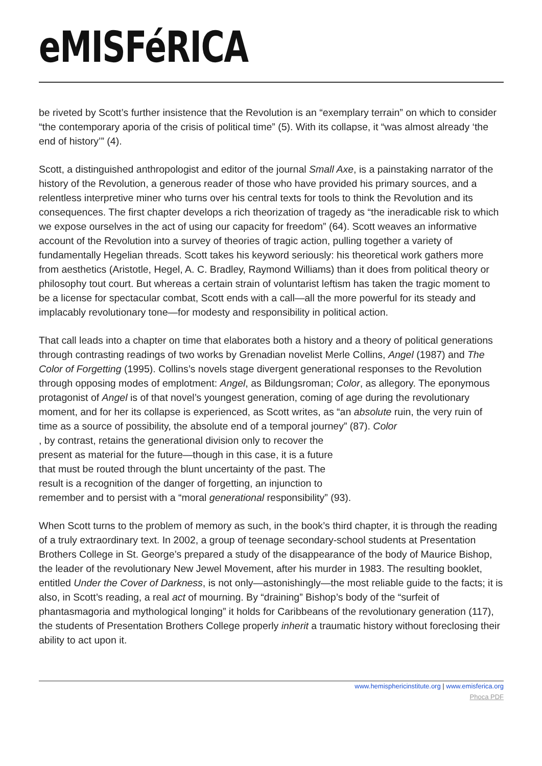eMISFéRICA
be riveted by Scott’s further insistence that the Revolution is an “exemplary terrain” on which to consider “the contemporary aporia of the crisis of political time” (5). With its collapse, it “was almost already ‘the end of history’” (4).
Scott, a distinguished anthropologist and editor of the journal Small Axe, is a painstaking narrator of the history of the Revolution, a generous reader of those who have provided his primary sources, and a relentless interpretive miner who turns over his central texts for tools to think the Revolution and its consequences. The first chapter develops a rich theorization of tragedy as “the ineradicable risk to which we expose ourselves in the act of using our capacity for freedom” (64). Scott weaves an informative account of the Revolution into a survey of theories of tragic action, pulling together a variety of fundamentally Hegelian threads. Scott takes his keyword seriously: his theoretical work gathers more from aesthetics (Aristotle, Hegel, A. C. Bradley, Raymond Williams) than it does from political theory or philosophy tout court. But whereas a certain strain of voluntarist leftism has taken the tragic moment to be a license for spectacular combat, Scott ends with a call—all the more powerful for its steady and implacably revolutionary tone—for modesty and responsibility in political action.
That call leads into a chapter on time that elaborates both a history and a theory of political generations through contrasting readings of two works by Grenadian novelist Merle Collins, Angel (1987) and The Color of Forgetting (1995). Collins’s novels stage divergent generational responses to the Revolution through opposing modes of emplotment: Angel, as Bildungsroman; Color, as allegory. The eponymous protagonist of Angel is of that novel’s youngest generation, coming of age during the revolutionary moment, and for her its collapse is experienced, as Scott writes, as “an absolute ruin, the very ruin of time as a source of possibility, the absolute end of a temporal journey” (87). Color
, by contrast, retains the generational division only to recover the
present as material for the future—though in this case, it is a future
that must be routed through the blunt uncertainty of the past. The
result is a recognition of the danger of forgetting, an injunction to
remember and to persist with a “moral generational responsibility” (93).
When Scott turns to the problem of memory as such, in the book’s third chapter, it is through the reading of a truly extraordinary text. In 2002, a group of teenage secondary-school students at Presentation Brothers College in St. George’s prepared a study of the disappearance of the body of Maurice Bishop, the leader of the revolutionary New Jewel Movement, after his murder in 1983. The resulting booklet, entitled Under the Cover of Darkness, is not only—astonishingly—the most reliable guide to the facts; it is also, in Scott’s reading, a real act of mourning. By “draining” Bishop’s body of the “surfeit of phantasmagoria and mythological longing” it holds for Caribbeans of the revolutionary generation (117), the students of Presentation Brothers College properly inherit a traumatic history without foreclosing their ability to act upon it.
www.hemisphericinstitute.org | www.emisferica.org
Phoca PDF